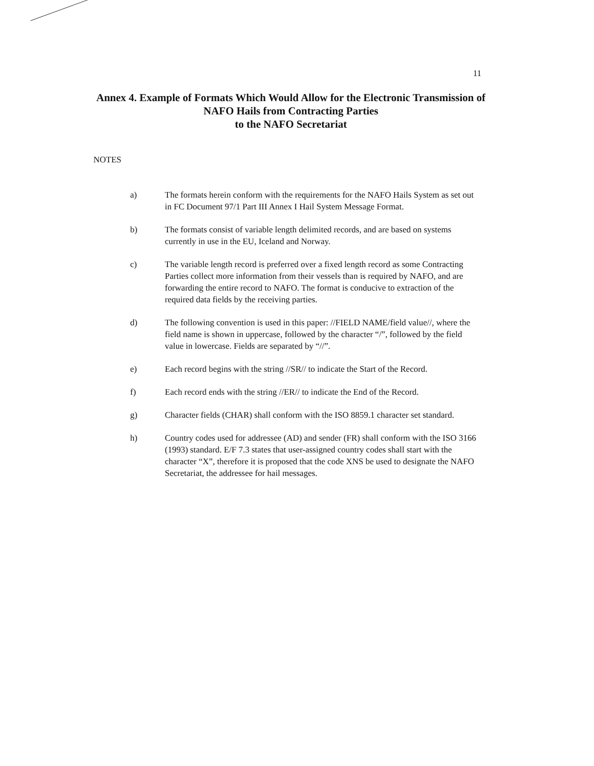11
Annex 4. Example of Formats Which Would Allow for the Electronic Transmission of NAFO Hails from Contracting Parties
to the NAFO Secretariat
NOTES
a) The formats herein conform with the requirements for the NAFO Hails System as set out in FC Document 97/1 Part III Annex I Hail System Message Format.
b) The formats consist of variable length delimited records, and are based on systems currently in use in the EU, Iceland and Norway.
c) The variable length record is preferred over a fixed length record as some Contracting Parties collect more information from their vessels than is required by NAFO, and are forwarding the entire record to NAFO. The format is conducive to extraction of the required data fields by the receiving parties.
d) The following convention is used in this paper: //FIELD NAME/field value//, where the field name is shown in uppercase, followed by the character “/”, followed by the field value in lowercase. Fields are separated by “//”.
e) Each record begins with the string //SR// to indicate the Start of the Record.
f) Each record ends with the string //ER// to indicate the End of the Record.
g) Character fields (CHAR) shall conform with the ISO 8859.1 character set standard.
h) Country codes used for addressee (AD) and sender (FR) shall conform with the ISO 3166 (1993) standard. E/F 7.3 states that user-assigned country codes shall start with the character “X”, therefore it is proposed that the code XNS be used to designate the NAFO Secretariat, the addressee for hail messages.